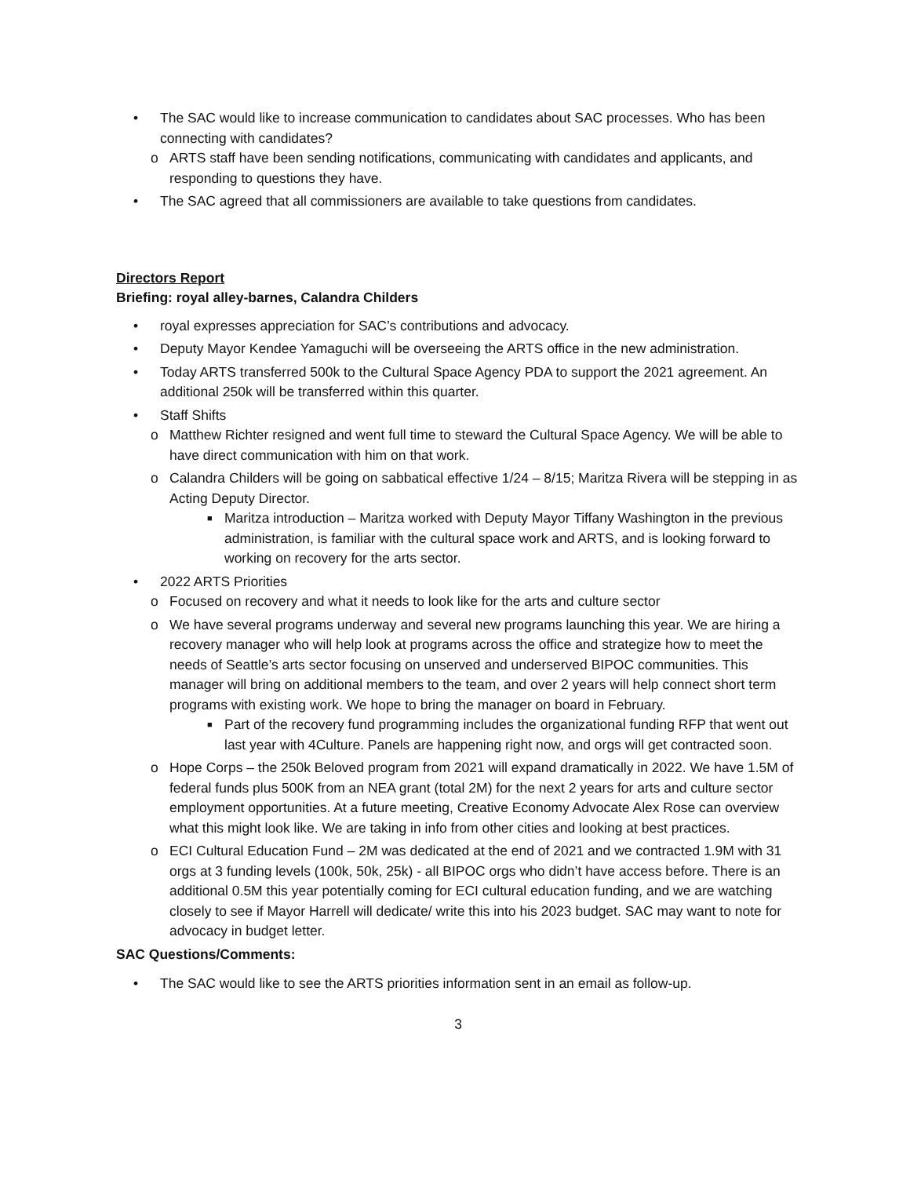• The SAC would like to increase communication to candidates about SAC processes. Who has been connecting with candidates?
o ARTS staff have been sending notifications, communicating with candidates and applicants, and responding to questions they have.
• The SAC agreed that all commissioners are available to take questions from candidates.
Directors Report
Briefing: royal alley-barnes, Calandra Childers
• royal expresses appreciation for SAC’s contributions and advocacy.
• Deputy Mayor Kendee Yamaguchi will be overseeing the ARTS office in the new administration.
• Today ARTS transferred 500k to the Cultural Space Agency PDA to support the 2021 agreement. An additional 250k will be transferred within this quarter.
• Staff Shifts
o Matthew Richter resigned and went full time to steward the Cultural Space Agency. We will be able to have direct communication with him on that work.
o Calandra Childers will be going on sabbatical effective 1/24 – 8/15; Maritza Rivera will be stepping in as Acting Deputy Director.
■ Maritza introduction – Maritza worked with Deputy Mayor Tiffany Washington in the previous administration, is familiar with the cultural space work and ARTS, and is looking forward to working on recovery for the arts sector.
• 2022 ARTS Priorities
o Focused on recovery and what it needs to look like for the arts and culture sector
o We have several programs underway and several new programs launching this year. We are hiring a recovery manager who will help look at programs across the office and strategize how to meet the needs of Seattle’s arts sector focusing on unserved and underserved BIPOC communities. This manager will bring on additional members to the team, and over 2 years will help connect short term programs with existing work. We hope to bring the manager on board in February.
■ Part of the recovery fund programming includes the organizational funding RFP that went out last year with 4Culture. Panels are happening right now, and orgs will get contracted soon.
o Hope Corps – the 250k Beloved program from 2021 will expand dramatically in 2022. We have 1.5M of federal funds plus 500K from an NEA grant (total 2M) for the next 2 years for arts and culture sector employment opportunities. At a future meeting, Creative Economy Advocate Alex Rose can overview what this might look like. We are taking in info from other cities and looking at best practices.
o ECI Cultural Education Fund – 2M was dedicated at the end of 2021 and we contracted 1.9M with 31 orgs at 3 funding levels (100k, 50k, 25k) - all BIPOC orgs who didn’t have access before. There is an additional 0.5M this year potentially coming for ECI cultural education funding, and we are watching closely to see if Mayor Harrell will dedicate/ write this into his 2023 budget. SAC may want to note for advocacy in budget letter.
SAC Questions/Comments:
• The SAC would like to see the ARTS priorities information sent in an email as follow-up.
3